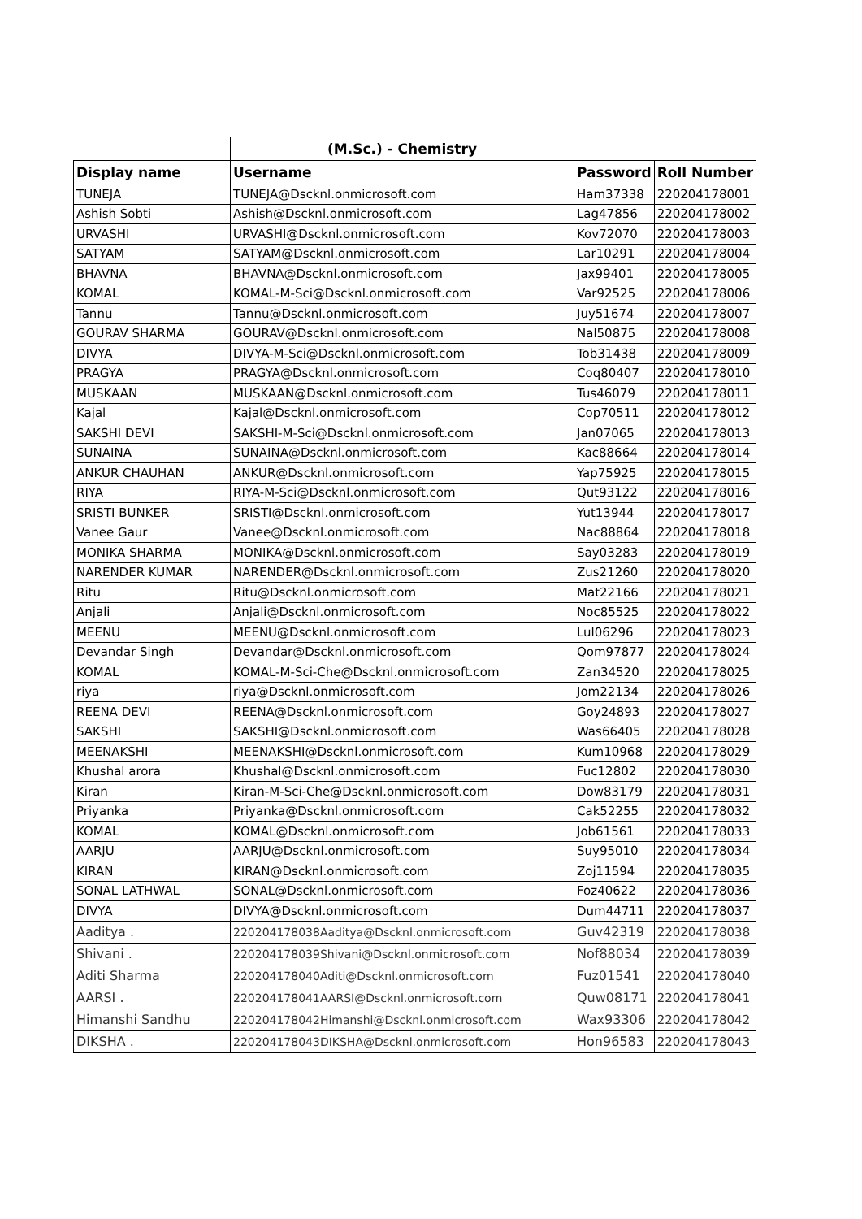| | (M.Sc.) - Chemistry | | |
| Display name | Username | Password | Roll Number |
| TUNEJA | TUNEJA@Dscknl.onmicrosoft.com | Ham37338 | 220204178001 |
| Ashish Sobti | Ashish@Dscknl.onmicrosoft.com | Lag47856 | 220204178002 |
| URVASHI | URVASHI@Dscknl.onmicrosoft.com | Kov72070 | 220204178003 |
| SATYAM | SATYAM@Dscknl.onmicrosoft.com | Lar10291 | 220204178004 |
| BHAVNA | BHAVNA@Dscknl.onmicrosoft.com | Jax99401 | 220204178005 |
| KOMAL | KOMAL-M-Sci@Dscknl.onmicrosoft.com | Var92525 | 220204178006 |
| Tannu | Tannu@Dscknl.onmicrosoft.com | Juy51674 | 220204178007 |
| GOURAV SHARMA | GOURAV@Dscknl.onmicrosoft.com | Nal50875 | 220204178008 |
| DIVYA | DIVYA-M-Sci@Dscknl.onmicrosoft.com | Tob31438 | 220204178009 |
| PRAGYA | PRAGYA@Dscknl.onmicrosoft.com | Coq80407 | 220204178010 |
| MUSKAAN | MUSKAAN@Dscknl.onmicrosoft.com | Tus46079 | 220204178011 |
| Kajal | Kajal@Dscknl.onmicrosoft.com | Cop70511 | 220204178012 |
| SAKSHI DEVI | SAKSHI-M-Sci@Dscknl.onmicrosoft.com | Jan07065 | 220204178013 |
| SUNAINA | SUNAINA@Dscknl.onmicrosoft.com | Kac88664 | 220204178014 |
| ANKUR CHAUHAN | ANKUR@Dscknl.onmicrosoft.com | Yap75925 | 220204178015 |
| RIYA | RIYA-M-Sci@Dscknl.onmicrosoft.com | Qut93122 | 220204178016 |
| SRISTI BUNKER | SRISTI@Dscknl.onmicrosoft.com | Yut13944 | 220204178017 |
| Vanee Gaur | Vanee@Dscknl.onmicrosoft.com | Nac88864 | 220204178018 |
| MONIKA SHARMA | MONIKA@Dscknl.onmicrosoft.com | Say03283 | 220204178019 |
| NARENDER KUMAR | NARENDER@Dscknl.onmicrosoft.com | Zus21260 | 220204178020 |
| Ritu | Ritu@Dscknl.onmicrosoft.com | Mat22166 | 220204178021 |
| Anjali | Anjali@Dscknl.onmicrosoft.com | Noc85525 | 220204178022 |
| MEENU | MEENU@Dscknl.onmicrosoft.com | Lul06296 | 220204178023 |
| Devandar Singh | Devandar@Dscknl.onmicrosoft.com | Qom97877 | 220204178024 |
| KOMAL | KOMAL-M-Sci-Che@Dscknl.onmicrosoft.com | Zan34520 | 220204178025 |
| riya | riya@Dscknl.onmicrosoft.com | Jom22134 | 220204178026 |
| REENA DEVI | REENA@Dscknl.onmicrosoft.com | Goy24893 | 220204178027 |
| SAKSHI | SAKSHI@Dscknl.onmicrosoft.com | Was66405 | 220204178028 |
| MEENAKSHI | MEENAKSHI@Dscknl.onmicrosoft.com | Kum10968 | 220204178029 |
| Khushal arora | Khushal@Dscknl.onmicrosoft.com | Fuc12802 | 220204178030 |
| Kiran | Kiran-M-Sci-Che@Dscknl.onmicrosoft.com | Dow83179 | 220204178031 |
| Priyanka | Priyanka@Dscknl.onmicrosoft.com | Cak52255 | 220204178032 |
| KOMAL | KOMAL@Dscknl.onmicrosoft.com | Job61561 | 220204178033 |
| AARJU | AARJU@Dscknl.onmicrosoft.com | Suy95010 | 220204178034 |
| KIRAN | KIRAN@Dscknl.onmicrosoft.com | Zoj11594 | 220204178035 |
| SONAL LATHWAL | SONAL@Dscknl.onmicrosoft.com | Foz40622 | 220204178036 |
| DIVYA | DIVYA@Dscknl.onmicrosoft.com | Dum44711 | 220204178037 |
| Aaditya . | 220204178038Aaditya@Dscknl.onmicrosoft.com | Guv42319 | 220204178038 |
| Shivani . | 220204178039Shivani@Dscknl.onmicrosoft.com | Nof88034 | 220204178039 |
| Aditi Sharma | 220204178040Aditi@Dscknl.onmicrosoft.com | Fuz01541 | 220204178040 |
| AARSI . | 220204178041AARSI@Dscknl.onmicrosoft.com | Quw08171 | 220204178041 |
| Himanshi Sandhu | 220204178042Himanshi@Dscknl.onmicrosoft.com | Wax93306 | 220204178042 |
| DIKSHA . | 220204178043DIKSHA@Dscknl.onmicrosoft.com | Hon96583 | 220204178043 |